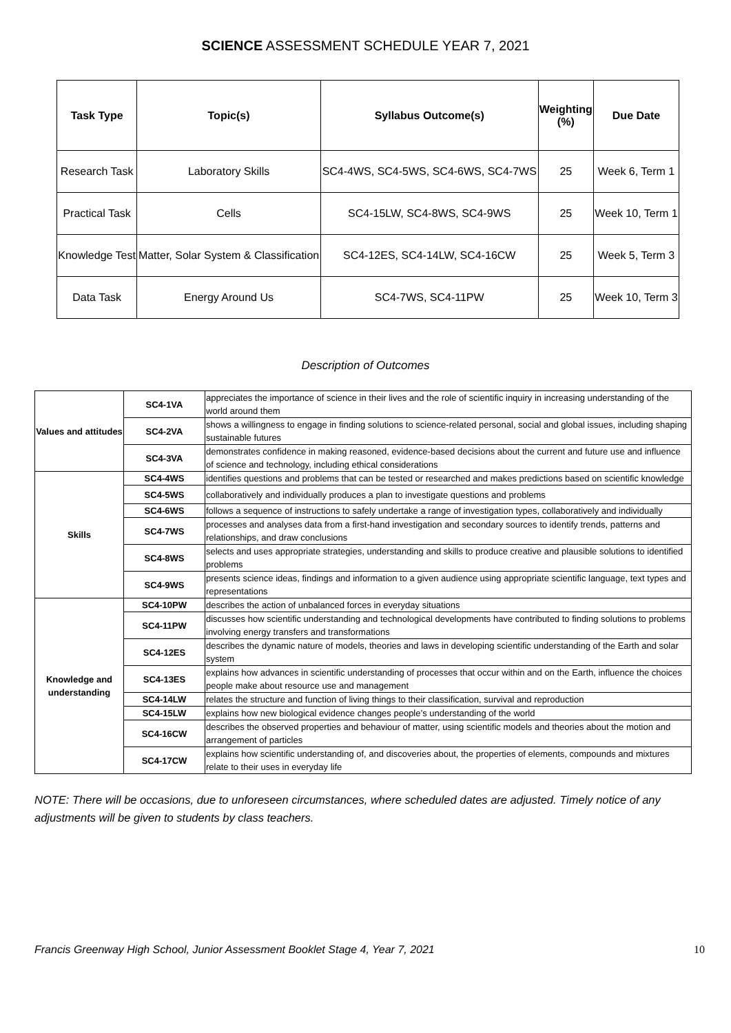SCIENCE ASSESSMENT SCHEDULE YEAR 7, 2021
| Task Type | Topic(s) | Syllabus Outcome(s) | Weighting (%) | Due Date |
| --- | --- | --- | --- | --- |
| Research Task | Laboratory Skills | SC4-4WS, SC4-5WS, SC4-6WS, SC4-7WS | 25 | Week 6, Term 1 |
| Practical Task | Cells | SC4-15LW, SC4-8WS, SC4-9WS | 25 | Week 10, Term 1 |
| Knowledge Test | Matter, Solar System & Classification | SC4-12ES, SC4-14LW, SC4-16CW | 25 | Week 5, Term 3 |
| Data Task | Energy Around Us | SC4-7WS, SC4-11PW | 25 | Week 10, Term 3 |
Description of Outcomes
| Values and attitudes | SC4-1VA | appreciates the importance of science in their lives and the role of scientific inquiry in increasing understanding of the world around them |
| | SC4-2VA | shows a willingness to engage in finding solutions to science-related personal, social and global issues, including shaping sustainable futures |
| | SC4-3VA | demonstrates confidence in making reasoned, evidence-based decisions about the current and future use and influence of science and technology, including ethical considerations |
| Skills | SC4-4WS | identifies questions and problems that can be tested or researched and makes predictions based on scientific knowledge |
| | SC4-5WS | collaboratively and individually produces a plan to investigate questions and problems |
| | SC4-6WS | follows a sequence of instructions to safely undertake a range of investigation types, collaboratively and individually |
| | SC4-7WS | processes and analyses data from a first-hand investigation and secondary sources to identify trends, patterns and relationships, and draw conclusions |
| | SC4-8WS | selects and uses appropriate strategies, understanding and skills to produce creative and plausible solutions to identified problems |
| | SC4-9WS | presents science ideas, findings and information to a given audience using appropriate scientific language, text types and representations |
| Knowledge and understanding | SC4-10PW | describes the action of unbalanced forces in everyday situations |
| | SC4-11PW | discusses how scientific understanding and technological developments have contributed to finding solutions to problems involving energy transfers and transformations |
| | SC4-12ES | describes the dynamic nature of models, theories and laws in developing scientific understanding of the Earth and solar system |
| | SC4-13ES | explains how advances in scientific understanding of processes that occur within and on the Earth, influence the choices people make about resource use and management |
| | SC4-14LW | relates the structure and function of living things to their classification, survival and reproduction |
| | SC4-15LW | explains how new biological evidence changes people’s understanding of the world |
| | SC4-16CW | describes the observed properties and behaviour of matter, using scientific models and theories about the motion and arrangement of particles |
| | SC4-17CW | explains how scientific understanding of, and discoveries about, the properties of elements, compounds and mixtures relate to their uses in everyday life |
NOTE: There will be occasions, due to unforeseen circumstances, where scheduled dates are adjusted. Timely notice of any adjustments will be given to students by class teachers.
Francis Greenway High School, Junior Assessment Booklet Stage 4, Year 7, 2021 10